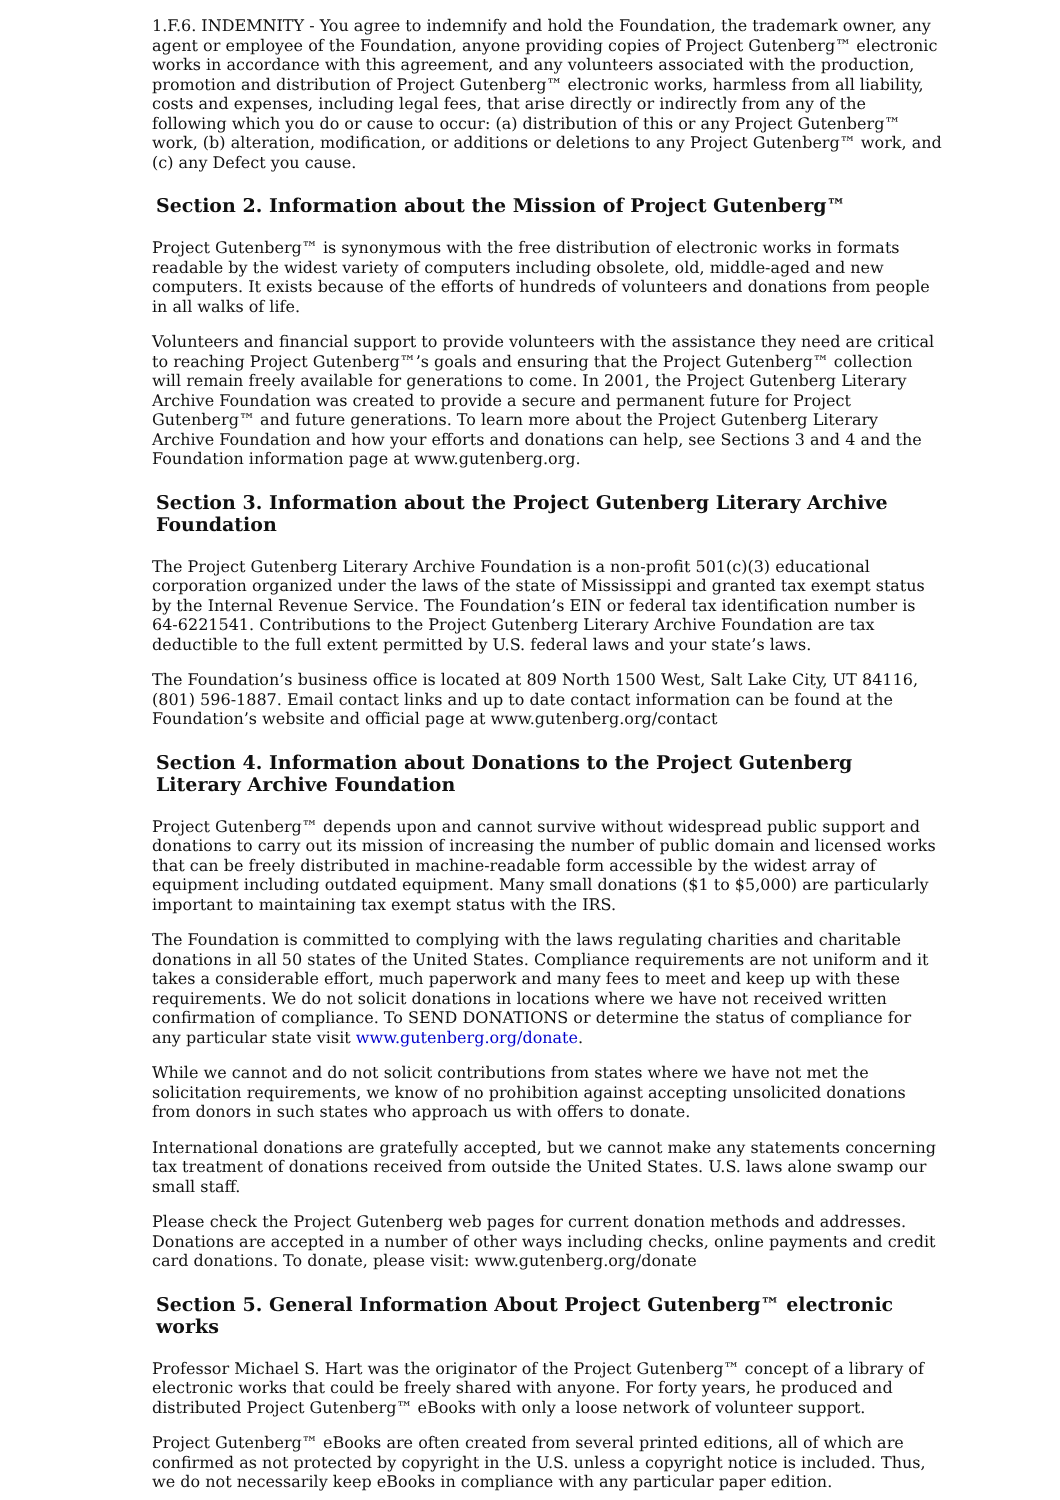1.F.6. INDEMNITY - You agree to indemnify and hold the Foundation, the trademark owner, any agent or employee of the Foundation, anyone providing copies of Project Gutenberg™ electronic works in accordance with this agreement, and any volunteers associated with the production, promotion and distribution of Project Gutenberg™ electronic works, harmless from all liability, costs and expenses, including legal fees, that arise directly or indirectly from any of the following which you do or cause to occur: (a) distribution of this or any Project Gutenberg™ work, (b) alteration, modification, or additions or deletions to any Project Gutenberg™ work, and (c) any Defect you cause.
Section 2. Information about the Mission of Project Gutenberg™
Project Gutenberg™ is synonymous with the free distribution of electronic works in formats readable by the widest variety of computers including obsolete, old, middle-aged and new computers. It exists because of the efforts of hundreds of volunteers and donations from people in all walks of life.
Volunteers and financial support to provide volunteers with the assistance they need are critical to reaching Project Gutenberg™’s goals and ensuring that the Project Gutenberg™ collection will remain freely available for generations to come. In 2001, the Project Gutenberg Literary Archive Foundation was created to provide a secure and permanent future for Project Gutenberg™ and future generations. To learn more about the Project Gutenberg Literary Archive Foundation and how your efforts and donations can help, see Sections 3 and 4 and the Foundation information page at www.gutenberg.org.
Section 3. Information about the Project Gutenberg Literary Archive Foundation
The Project Gutenberg Literary Archive Foundation is a non-profit 501(c)(3) educational corporation organized under the laws of the state of Mississippi and granted tax exempt status by the Internal Revenue Service. The Foundation’s EIN or federal tax identification number is 64-6221541. Contributions to the Project Gutenberg Literary Archive Foundation are tax deductible to the full extent permitted by U.S. federal laws and your state’s laws.
The Foundation’s business office is located at 809 North 1500 West, Salt Lake City, UT 84116, (801) 596-1887. Email contact links and up to date contact information can be found at the Foundation’s website and official page at www.gutenberg.org/contact
Section 4. Information about Donations to the Project Gutenberg Literary Archive Foundation
Project Gutenberg™ depends upon and cannot survive without widespread public support and donations to carry out its mission of increasing the number of public domain and licensed works that can be freely distributed in machine-readable form accessible by the widest array of equipment including outdated equipment. Many small donations ($1 to $5,000) are particularly important to maintaining tax exempt status with the IRS.
The Foundation is committed to complying with the laws regulating charities and charitable donations in all 50 states of the United States. Compliance requirements are not uniform and it takes a considerable effort, much paperwork and many fees to meet and keep up with these requirements. We do not solicit donations in locations where we have not received written confirmation of compliance. To SEND DONATIONS or determine the status of compliance for any particular state visit www.gutenberg.org/donate.
While we cannot and do not solicit contributions from states where we have not met the solicitation requirements, we know of no prohibition against accepting unsolicited donations from donors in such states who approach us with offers to donate.
International donations are gratefully accepted, but we cannot make any statements concerning tax treatment of donations received from outside the United States. U.S. laws alone swamp our small staff.
Please check the Project Gutenberg web pages for current donation methods and addresses. Donations are accepted in a number of other ways including checks, online payments and credit card donations. To donate, please visit: www.gutenberg.org/donate
Section 5. General Information About Project Gutenberg™ electronic works
Professor Michael S. Hart was the originator of the Project Gutenberg™ concept of a library of electronic works that could be freely shared with anyone. For forty years, he produced and distributed Project Gutenberg™ eBooks with only a loose network of volunteer support.
Project Gutenberg™ eBooks are often created from several printed editions, all of which are confirmed as not protected by copyright in the U.S. unless a copyright notice is included. Thus, we do not necessarily keep eBooks in compliance with any particular paper edition.